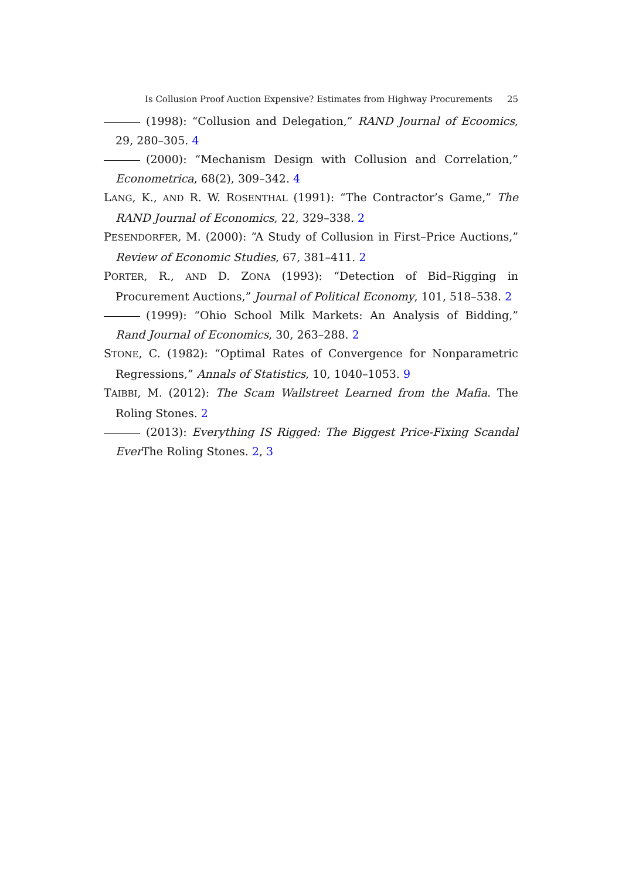Is Collusion Proof Auction Expensive? Estimates from Highway Procurements 25
(1998): “Collusion and Delegation,” RAND Journal of Ecoomics, 29, 280–305. 4
(2000): “Mechanism Design with Collusion and Correlation,” Econometrica, 68(2), 309–342. 4
LANG, K., AND R. W. ROSENTHAL (1991): “The Contractor’s Game,” The RAND Journal of Economics, 22, 329–338. 2
PESENDORFER, M. (2000): “A Study of Collusion in First–Price Auctions,” Review of Economic Studies, 67, 381–411. 2
PORTER, R., AND D. ZONA (1993): “Detection of Bid–Rigging in Procurement Auctions,” Journal of Political Economy, 101, 518–538. 2
(1999): “Ohio School Milk Markets: An Analysis of Bidding,” Rand Journal of Economics, 30, 263–288. 2
STONE, C. (1982): “Optimal Rates of Convergence for Nonparametric Regressions,” Annals of Statistics, 10, 1040–1053. 9
TAIBBI, M. (2012): The Scam Wallstreet Learned from the Mafia. The Roling Stones. 2
(2013): Everything IS Rigged: The Biggest Price-Fixing Scandal Ever The Roling Stones. 2, 3